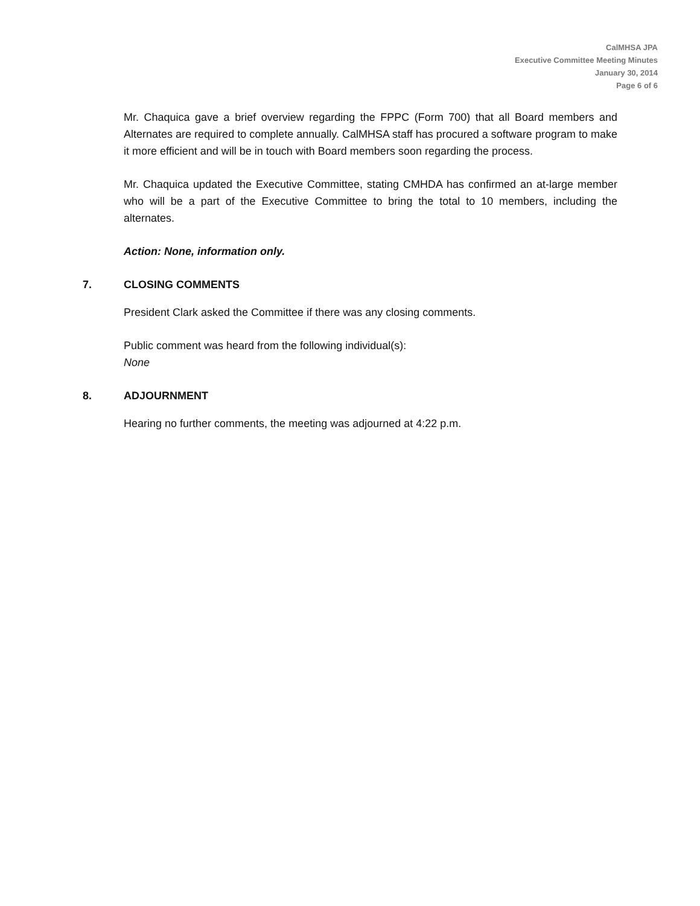CalMHSA JPA
Executive Committee Meeting Minutes
January 30, 2014
Page 6 of 6
Mr. Chaquica gave a brief overview regarding the FPPC (Form 700) that all Board members and Alternates are required to complete annually. CalMHSA staff has procured a software program to make it more efficient and will be in touch with Board members soon regarding the process.
Mr. Chaquica updated the Executive Committee, stating CMHDA has confirmed an at-large member who will be a part of the Executive Committee to bring the total to 10 members, including the alternates.
Action: None, information only.
7. CLOSING COMMENTS
President Clark asked the Committee if there was any closing comments.
Public comment was heard from the following individual(s):
None
8. ADJOURNMENT
Hearing no further comments, the meeting was adjourned at 4:22 p.m.